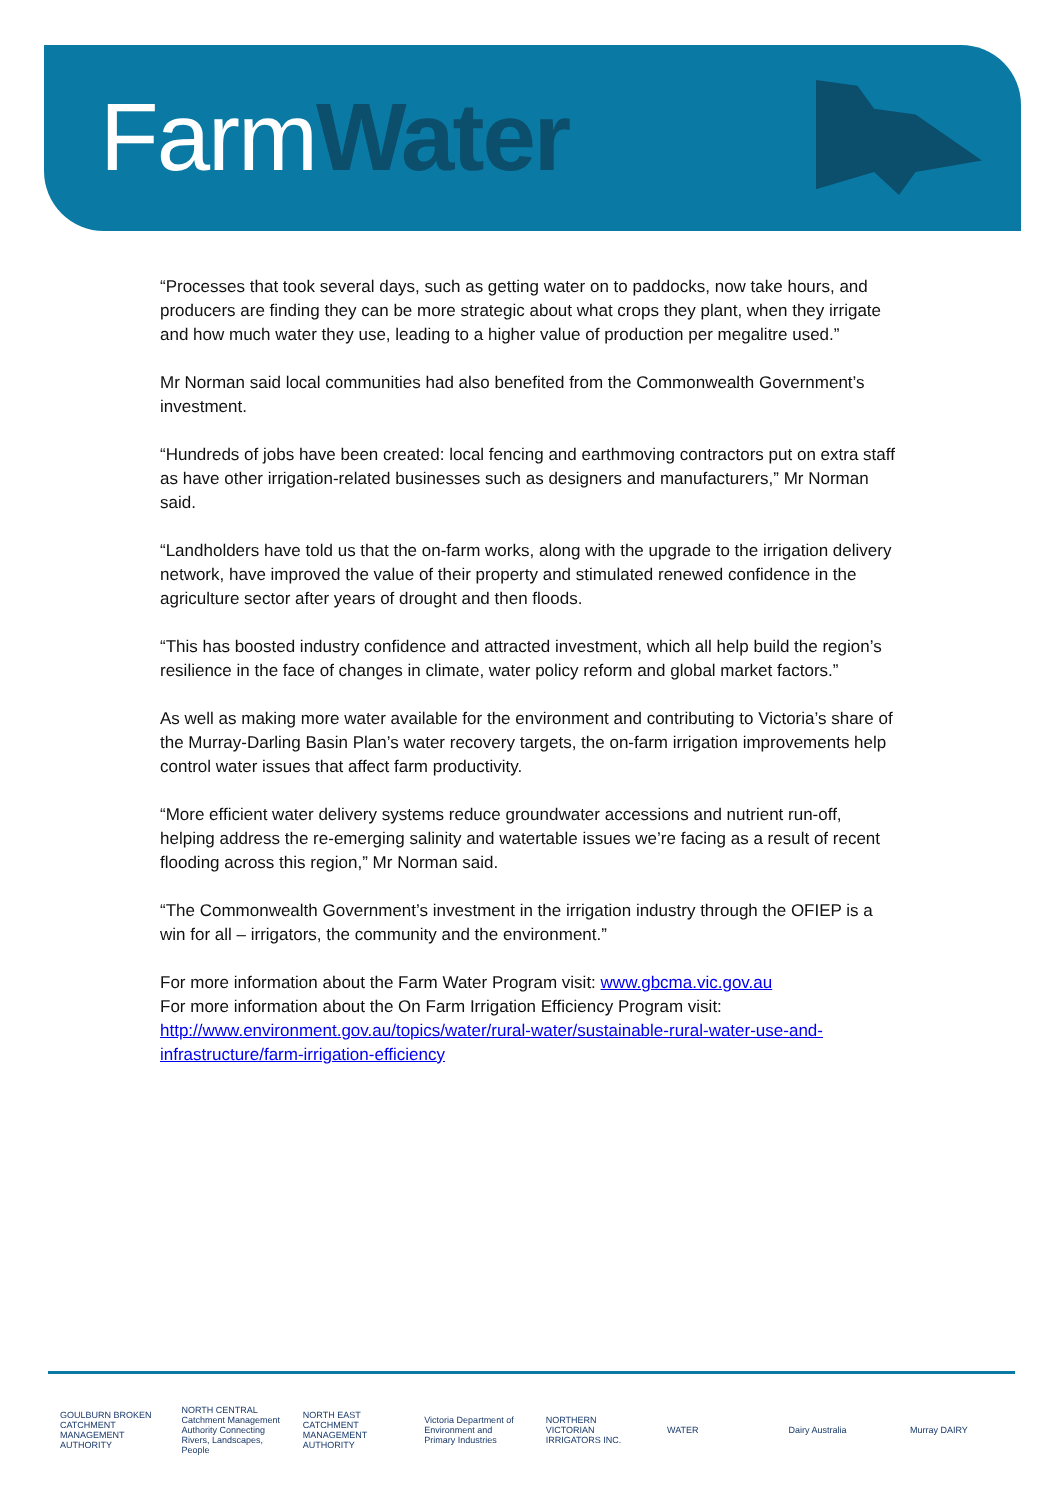FarmWater
“Processes that took several days, such as getting water on to paddocks, now take hours, and producers are finding they can be more strategic about what crops they plant, when they irrigate and how much water they use, leading to a higher value of production per megalitre used.”
Mr Norman said local communities had also benefited from the Commonwealth Government’s investment.
“Hundreds of jobs have been created: local fencing and earthmoving contractors put on extra staff as have other irrigation-related businesses such as designers and manufacturers,” Mr Norman said.
“Landholders have told us that the on-farm works, along with the upgrade to the irrigation delivery network, have improved the value of their property and stimulated renewed confidence in the agriculture sector after years of drought and then floods.
“This has boosted industry confidence and attracted investment, which all help build the region’s resilience in the face of changes in climate, water policy reform and global market factors.”
As well as making more water available for the environment and contributing to Victoria’s share of the Murray-Darling Basin Plan’s water recovery targets, the on-farm irrigation improvements help control water issues that affect farm productivity.
“More efficient water delivery systems reduce groundwater accessions and nutrient run-off, helping address the re-emerging salinity and watertable issues we’re facing as a result of recent flooding across this region,” Mr Norman said.
“The Commonwealth Government’s investment in the irrigation industry through the OFIEP is a win for all – irrigators, the community and the environment.”
For more information about the Farm Water Program visit: www.gbcma.vic.gov.au
For more information about the On Farm Irrigation Efficiency Program visit: http://www.environment.gov.au/topics/water/rural-water/sustainable-rural-water-use-and-infrastructure/farm-irrigation-efficiency
GOULBURN BROKEN CATCHMENT MANAGEMENT AUTHORITY
NORTH CENTRAL Catchment Management Authority Connecting Rivers, Landscapes, People
NORTH EAST CATCHMENT MANAGEMENT AUTHORITY
Victoria Department of Environment and Primary Industries
NORTHERN VICTORIAN IRRIGATORS INC.
WATER Dairy Australia Murray DAIRY